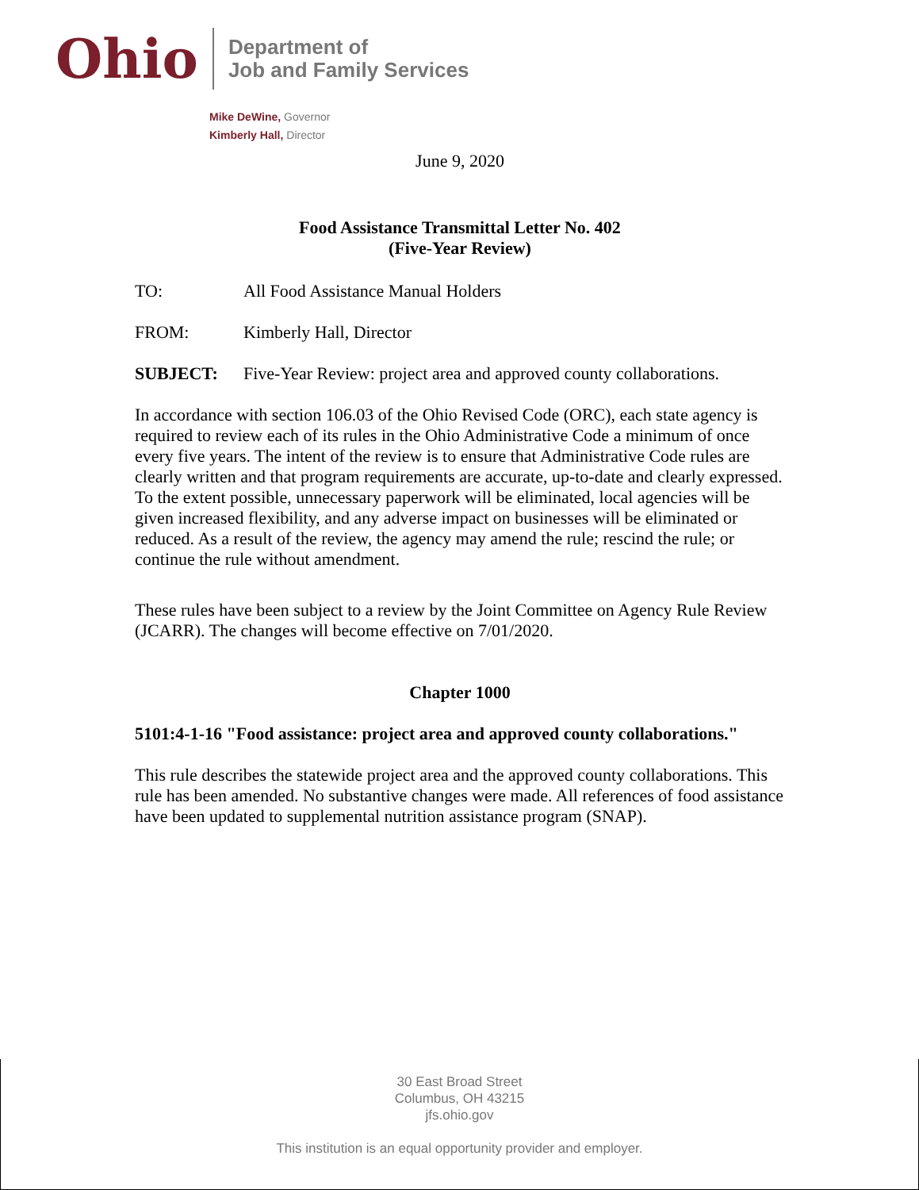Ohio
Department of
Job and Family Services
Mike DeWine, Governor
Kimberly Hall, Director
June 9, 2020
Food Assistance Transmittal Letter No. 402
(Five-Year Review)
TO: All Food Assistance Manual Holders
FROM: Kimberly Hall, Director
SUBJECT: Five-Year Review: project area and approved county collaborations.
In accordance with section 106.03 of the Ohio Revised Code (ORC), each state agency is required to review each of its rules in the Ohio Administrative Code a minimum of once every five years. The intent of the review is to ensure that Administrative Code rules are clearly written and that program requirements are accurate, up-to-date and clearly expressed. To the extent possible, unnecessary paperwork will be eliminated, local agencies will be given increased flexibility, and any adverse impact on businesses will be eliminated or reduced. As a result of the review, the agency may amend the rule; rescind the rule; or continue the rule without amendment.
These rules have been subject to a review by the Joint Committee on Agency Rule Review (JCARR). The changes will become effective on 7/01/2020.
Chapter 1000
5101:4-1-16 "Food assistance: project area and approved county collaborations."
This rule describes the statewide project area and the approved county collaborations. This rule has been amended. No substantive changes were made. All references of food assistance have been updated to supplemental nutrition assistance program (SNAP).
30 East Broad Street
Columbus, OH 43215
jfs.ohio.gov
This institution is an equal opportunity provider and employer.